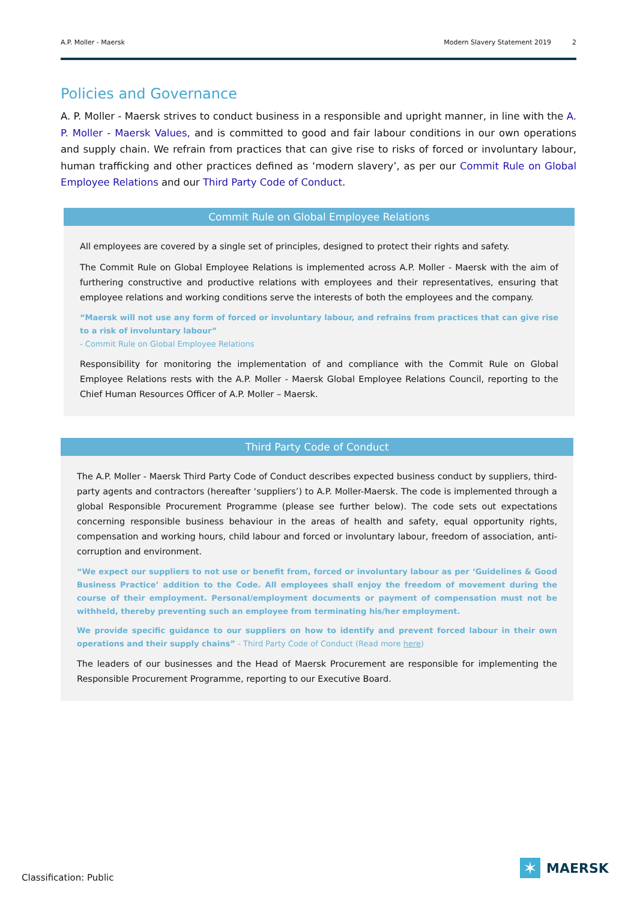A.P. Moller - Maersk Modern Slavery Statement 2019 2
Policies and Governance
A. P. Moller - Maersk strives to conduct business in a responsible and upright manner, in line with the A. P. Moller - Maersk Values, and is committed to good and fair labour conditions in our own operations and supply chain. We refrain from practices that can give rise to risks of forced or involuntary labour, human trafficking and other practices defined as ‘modern slavery’, as per our Commit Rule on Global Employee Relations and our Third Party Code of Conduct.
Commit Rule on Global Employee Relations
All employees are covered by a single set of principles, designed to protect their rights and safety.
The Commit Rule on Global Employee Relations is implemented across A.P. Moller - Maersk with the aim of furthering constructive and productive relations with employees and their representatives, ensuring that employee relations and working conditions serve the interests of both the employees and the company.
“Maersk will not use any form of forced or involuntary labour, and refrains from practices that can give rise to a risk of involuntary labour”
- Commit Rule on Global Employee Relations
Responsibility for monitoring the implementation of and compliance with the Commit Rule on Global Employee Relations rests with the A.P. Moller - Maersk Global Employee Relations Council, reporting to the Chief Human Resources Officer of A.P. Moller – Maersk.
Third Party Code of Conduct
The A.P. Moller - Maersk Third Party Code of Conduct describes expected business conduct by suppliers, third-party agents and contractors (hereafter ‘suppliers’) to A.P. Moller-Maersk. The code is implemented through a global Responsible Procurement Programme (please see further below). The code sets out expectations concerning responsible business behaviour in the areas of health and safety, equal opportunity rights, compensation and working hours, child labour and forced or involuntary labour, freedom of association, anti-corruption and environment.
“We expect our suppliers to not use or benefit from, forced or involuntary labour as per ‘Guidelines & Good Business Practice’ addition to the Code. All employees shall enjoy the freedom of movement during the course of their employment. Personal/employment documents or payment of compensation must not be withheld, thereby preventing such an employee from terminating his/her employment.
We provide specific guidance to our suppliers on how to identify and prevent forced labour in their own operations and their supply chains” - Third Party Code of Conduct (Read more here)
The leaders of our businesses and the Head of Maersk Procurement are responsible for implementing the Responsible Procurement Programme, reporting to our Executive Board.
Classification: Public
✶
MAERSK